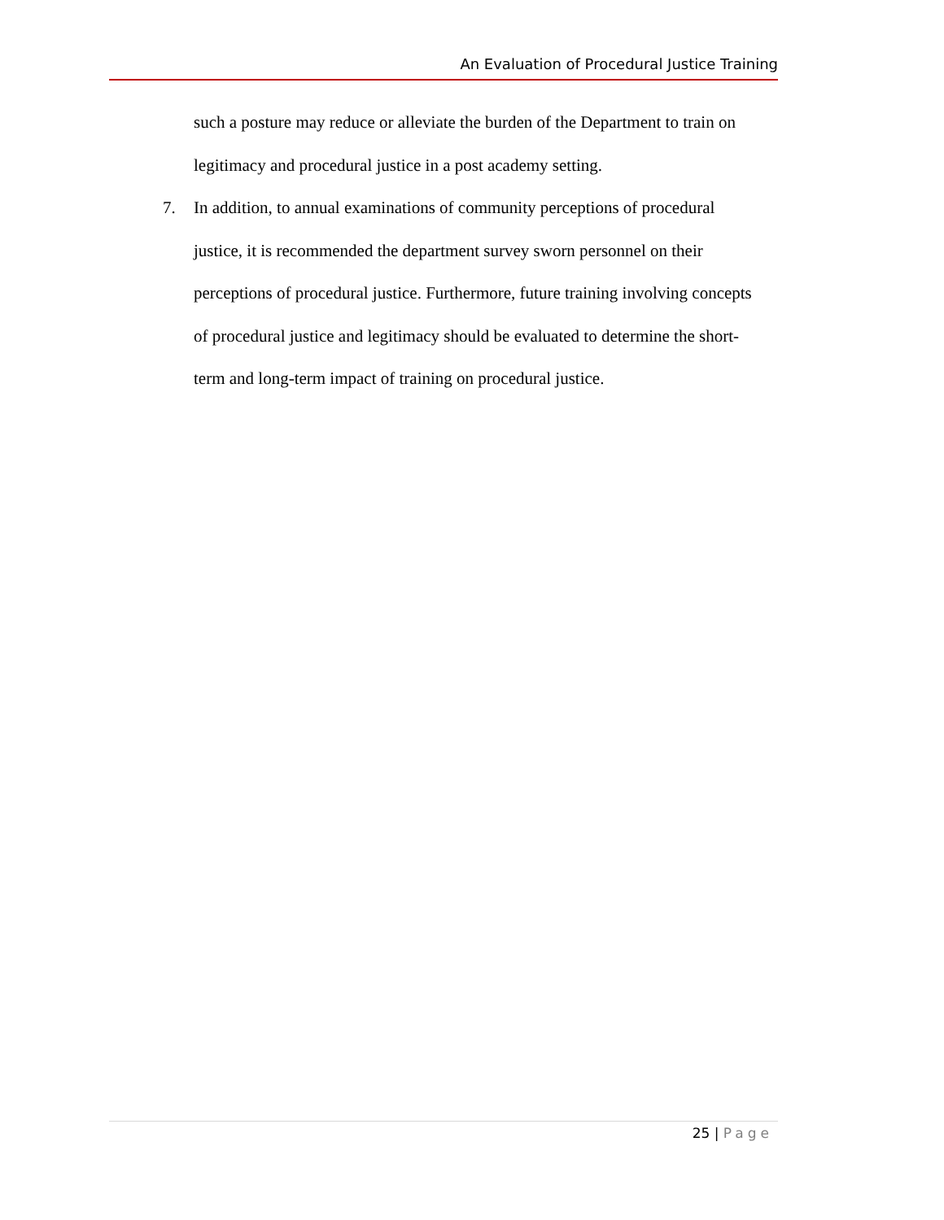An Evaluation of Procedural Justice Training
such a posture may reduce or alleviate the burden of the Department to train on legitimacy and procedural justice in a post academy setting.
7. In addition, to annual examinations of community perceptions of procedural justice, it is recommended the department survey sworn personnel on their perceptions of procedural justice. Furthermore, future training involving concepts of procedural justice and legitimacy should be evaluated to determine the short-term and long-term impact of training on procedural justice.
25 | Page